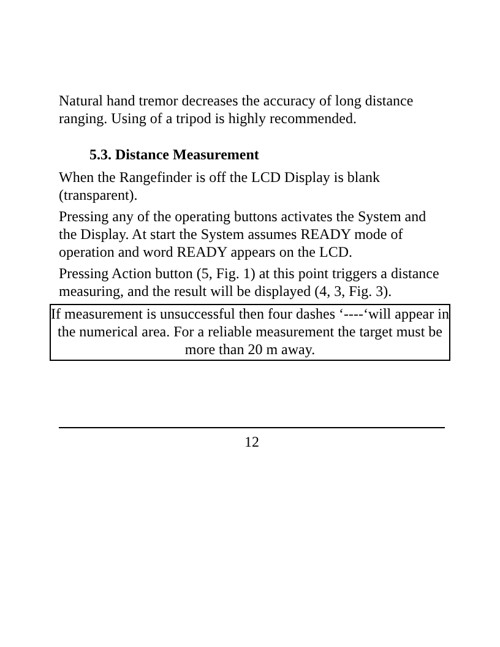Natural hand tremor decreases the accuracy of long distance ranging. Using of a tripod is highly recommended.
5.3. Distance Measurement
When the Rangefinder is off the LCD Display is blank (transparent).
Pressing any of the operating buttons activates the System and the Display. At start the System assumes READY mode of operation and word READY appears on the LCD.
Pressing Action button (5, Fig. 1) at this point triggers a distance measuring, and the result will be displayed (4, 3, Fig. 3).
If measurement is unsuccessful then four dashes ‘----‘will appear in the numerical area. For a reliable measurement the target must be more than 20 m away.
12